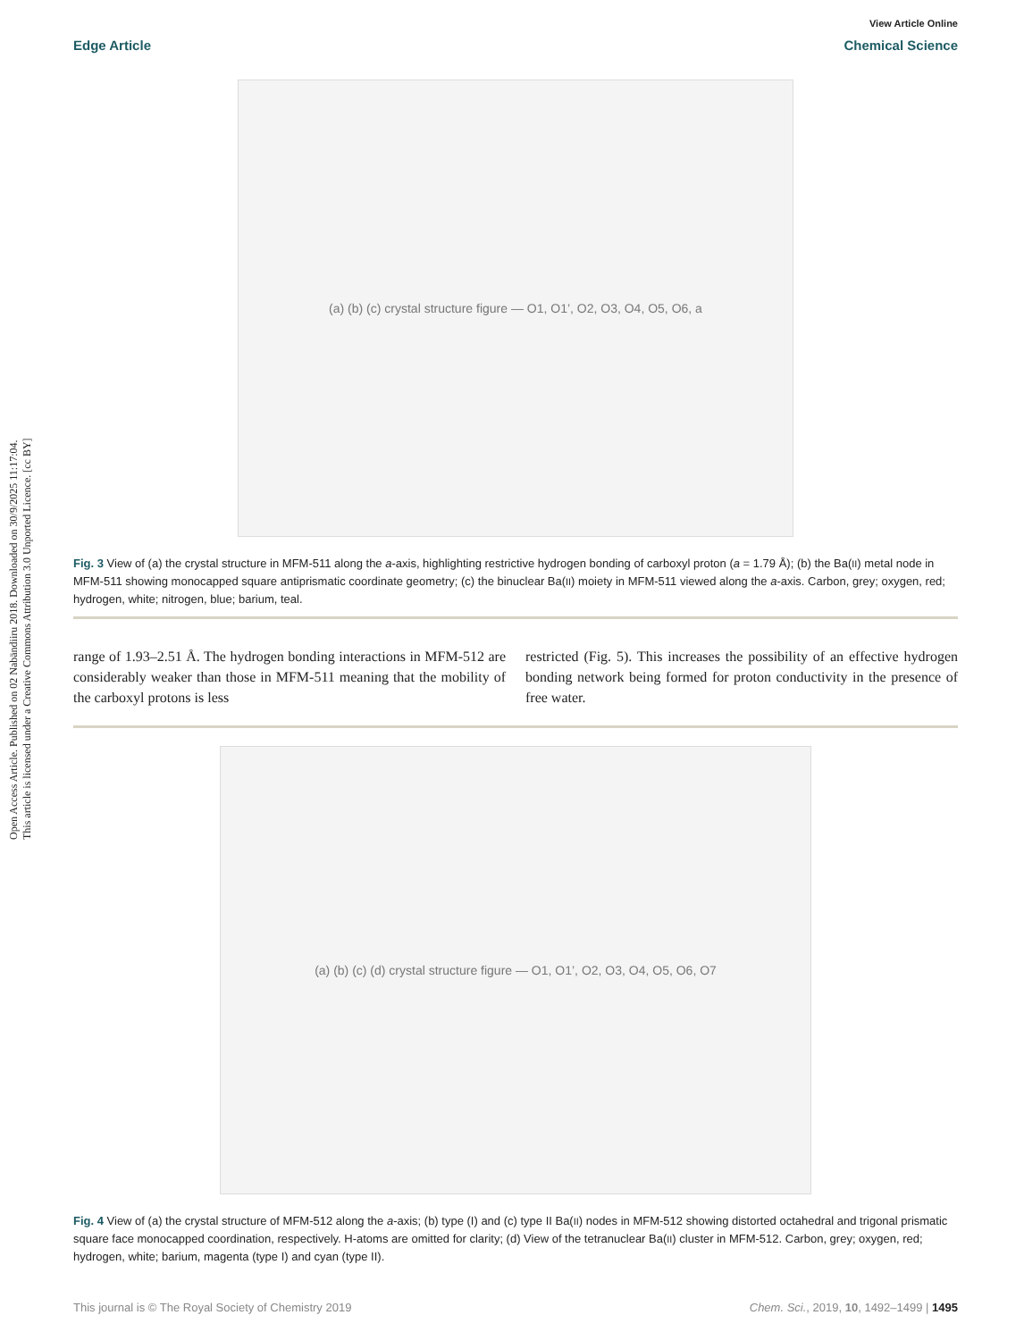Open Access Article. Published on 02 Nabändiiru 2018. Downloaded on 30/9/2025 11:17:04.
This article is licensed under a Creative Commons Attribution 3.0 Unported Licence. [cc BY]
View Article Online
Edge Article Chemical Science
(a) (b) (c) crystal structure figure — O1, O1’, O2, O3, O4, O5, O6, a
Fig. 3 View of (a) the crystal structure in MFM-511 along the a-axis, highlighting restrictive hydrogen bonding of carboxyl proton (a = 1.79 Å); (b) the Ba(II) metal node in MFM-511 showing monocapped square antiprismatic coordinate geometry; (c) the binuclear Ba(II) moiety in MFM-511 viewed along the a-axis. Carbon, grey; oxygen, red; hydrogen, white; nitrogen, blue; barium, teal.
range of 1.93–2.51 Å. The hydrogen bonding interactions in MFM-512 are considerably weaker than those in MFM-511 meaning that the mobility of the carboxyl protons is less
restricted (Fig. 5). This increases the possibility of an effective hydrogen bonding network being formed for proton conductivity in the presence of free water.
(a) (b) (c) (d) crystal structure figure — O1, O1’, O2, O3, O4, O5, O6, O7
Fig. 4 View of (a) the crystal structure of MFM-512 along the a-axis; (b) type (I) and (c) type II Ba(II) nodes in MFM-512 showing distorted octahedral and trigonal prismatic square face monocapped coordination, respectively. H-atoms are omitted for clarity; (d) View of the tetranuclear Ba(II) cluster in MFM-512. Carbon, grey; oxygen, red; hydrogen, white; barium, magenta (type I) and cyan (type II).
This journal is © The Royal Society of Chemistry 2019 Chem. Sci., 2019, 10, 1492–1499 | 1495